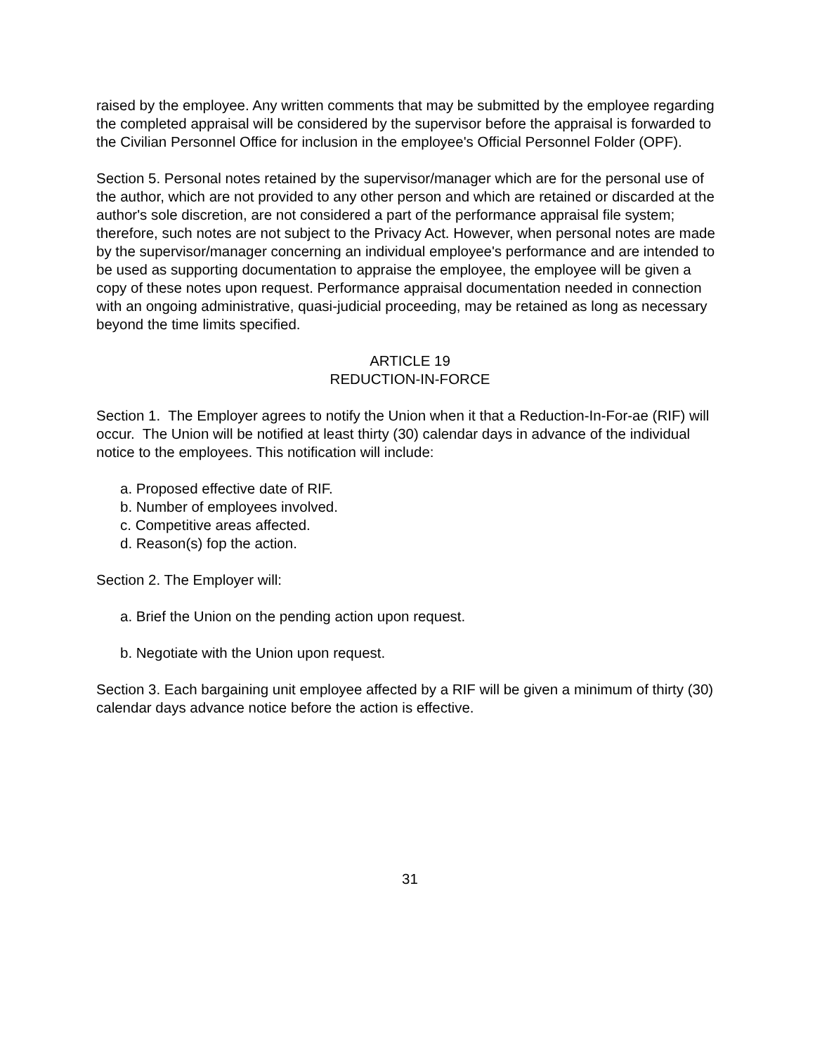raised by the employee. Any written comments that may be submitted by the employee regarding the completed appraisal will be considered by the supervisor before the appraisal is forwarded to the Civilian Personnel Office for inclusion in the employee's Official Personnel Folder (OPF).
Section 5. Personal notes retained by the supervisor/manager which are for the personal use of the author, which are not provided to any other person and which are retained or discarded at the author's sole discretion, are not considered a part of the performance appraisal file system; therefore, such notes are not subject to the Privacy Act. However, when personal notes are made by the supervisor/manager concerning an individual employee's performance and are intended to be used as supporting documentation to appraise the employee, the employee will be given a copy of these notes upon request. Performance appraisal documentation needed in connection with an ongoing administrative, quasi-judicial proceeding, may be retained as long as necessary beyond the time limits specified.
ARTICLE 19
REDUCTION-IN-FORCE
Section 1. The Employer agrees to notify the Union when it that a Reduction-In-For-ae (RIF) will occur. The Union will be notified at least thirty (30) calendar days in advance of the individual notice to the employees. This notification will include:
a. Proposed effective date of RIF.
b. Number of employees involved.
c. Competitive areas affected.
d. Reason(s) fop the action.
Section 2. The Employer will:
a. Brief the Union on the pending action upon request.
b. Negotiate with the Union upon request.
Section 3. Each bargaining unit employee affected by a RIF will be given a minimum of thirty (30) calendar days advance notice before the action is effective.
31